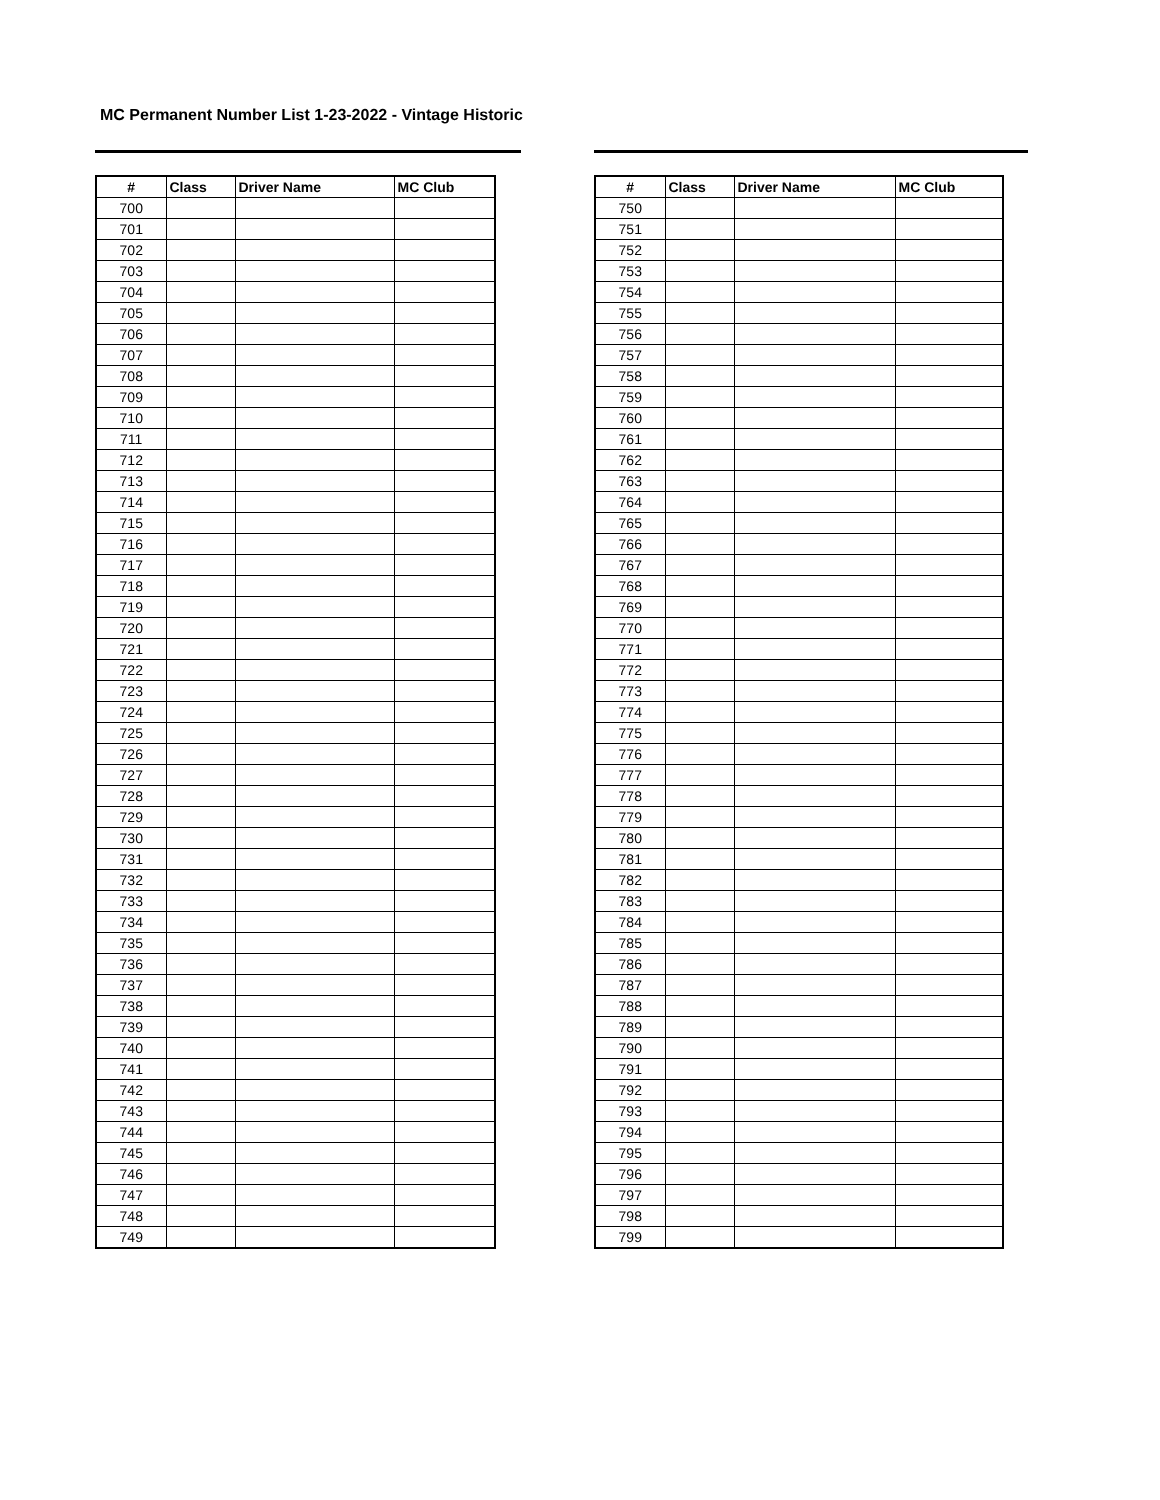MC Permanent Number List 1-23-2022 - Vintage Historic
| # | Class | Driver Name | MC Club |
| --- | --- | --- | --- |
| 700 | | | |
| 701 | | | |
| 702 | | | |
| 703 | | | |
| 704 | | | |
| 705 | | | |
| 706 | | | |
| 707 | | | |
| 708 | | | |
| 709 | | | |
| 710 | | | |
| 711 | | | |
| 712 | | | |
| 713 | | | |
| 714 | | | |
| 715 | | | |
| 716 | | | |
| 717 | | | |
| 718 | | | |
| 719 | | | |
| 720 | | | |
| 721 | | | |
| 722 | | | |
| 723 | | | |
| 724 | | | |
| 725 | | | |
| 726 | | | |
| 727 | | | |
| 728 | | | |
| 729 | | | |
| 730 | | | |
| 731 | | | |
| 732 | | | |
| 733 | | | |
| 734 | | | |
| 735 | | | |
| 736 | | | |
| 737 | | | |
| 738 | | | |
| 739 | | | |
| 740 | | | |
| 741 | | | |
| 742 | | | |
| 743 | | | |
| 744 | | | |
| 745 | | | |
| 746 | | | |
| 747 | | | |
| 748 | | | |
| 749 | | | |
| # | Class | Driver Name | MC Club |
| --- | --- | --- | --- |
| 750 | | | |
| 751 | | | |
| 752 | | | |
| 753 | | | |
| 754 | | | |
| 755 | | | |
| 756 | | | |
| 757 | | | |
| 758 | | | |
| 759 | | | |
| 760 | | | |
| 761 | | | |
| 762 | | | |
| 763 | | | |
| 764 | | | |
| 765 | | | |
| 766 | | | |
| 767 | | | |
| 768 | | | |
| 769 | | | |
| 770 | | | |
| 771 | | | |
| 772 | | | |
| 773 | | | |
| 774 | | | |
| 775 | | | |
| 776 | | | |
| 777 | | | |
| 778 | | | |
| 779 | | | |
| 780 | | | |
| 781 | | | |
| 782 | | | |
| 783 | | | |
| 784 | | | |
| 785 | | | |
| 786 | | | |
| 787 | | | |
| 788 | | | |
| 789 | | | |
| 790 | | | |
| 791 | | | |
| 792 | | | |
| 793 | | | |
| 794 | | | |
| 795 | | | |
| 796 | | | |
| 797 | | | |
| 798 | | | |
| 799 | | | |